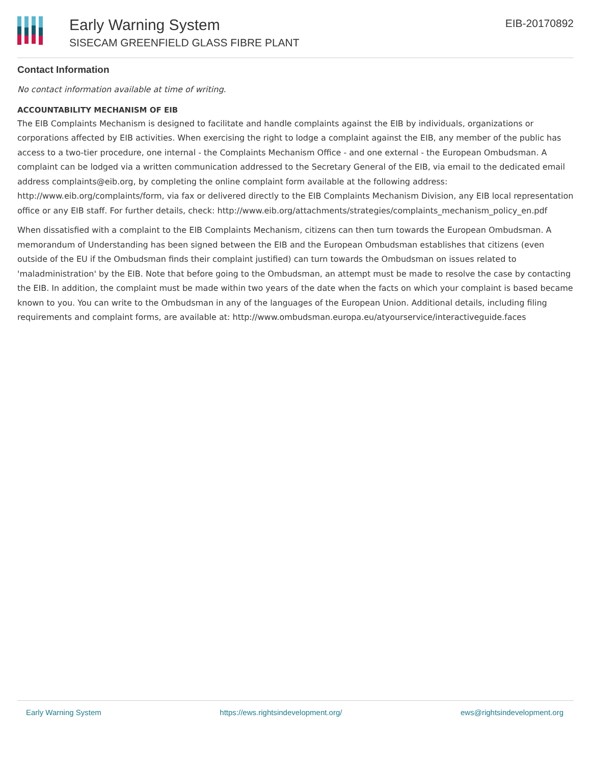Early Warning System
SISECAM GREENFIELD GLASS FIBRE PLANT
EIB-20170892
Contact Information
No contact information available at time of writing.
ACCOUNTABILITY MECHANISM OF EIB
The EIB Complaints Mechanism is designed to facilitate and handle complaints against the EIB by individuals, organizations or corporations affected by EIB activities. When exercising the right to lodge a complaint against the EIB, any member of the public has access to a two-tier procedure, one internal - the Complaints Mechanism Office - and one external - the European Ombudsman. A complaint can be lodged via a written communication addressed to the Secretary General of the EIB, via email to the dedicated email address complaints@eib.org, by completing the online complaint form available at the following address: http://www.eib.org/complaints/form, via fax or delivered directly to the EIB Complaints Mechanism Division, any EIB local representation office or any EIB staff. For further details, check: http://www.eib.org/attachments/strategies/complaints_mechanism_policy_en.pdf
When dissatisfied with a complaint to the EIB Complaints Mechanism, citizens can then turn towards the European Ombudsman. A memorandum of Understanding has been signed between the EIB and the European Ombudsman establishes that citizens (even outside of the EU if the Ombudsman finds their complaint justified) can turn towards the Ombudsman on issues related to 'maladministration' by the EIB. Note that before going to the Ombudsman, an attempt must be made to resolve the case by contacting the EIB. In addition, the complaint must be made within two years of the date when the facts on which your complaint is based became known to you. You can write to the Ombudsman in any of the languages of the European Union. Additional details, including filing requirements and complaint forms, are available at: http://www.ombudsman.europa.eu/atyourservice/interactiveguide.faces
Early Warning System https://ews.rightsindevelopment.org/ ews@rightsindevelopment.org